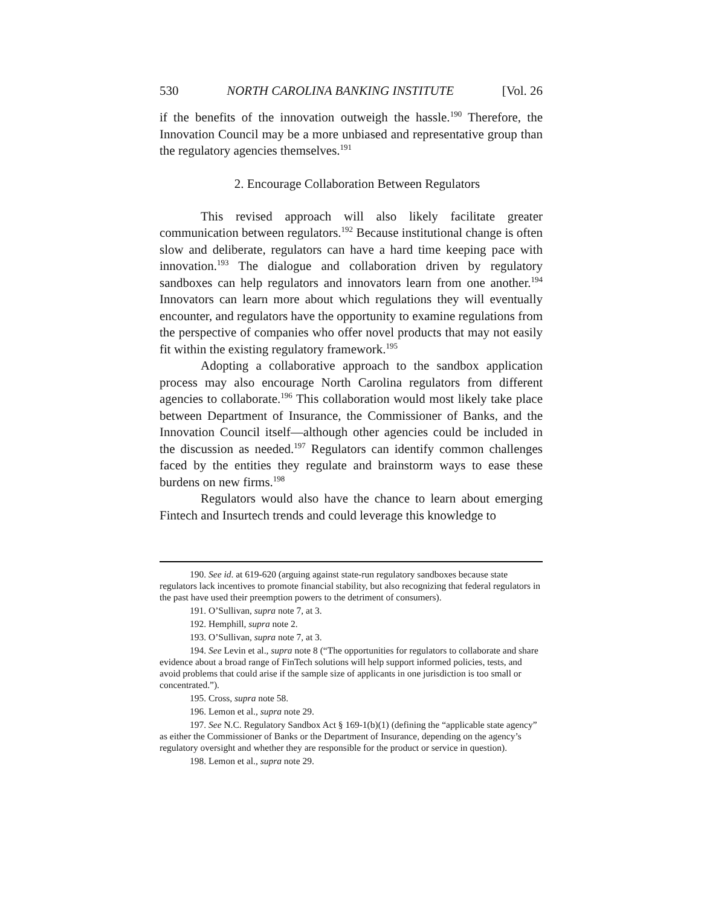530 NORTH CAROLINA BANKING INSTITUTE [Vol. 26
if the benefits of the innovation outweigh the hassle.<sup>190</sup> Therefore, the Innovation Council may be a more unbiased and representative group than the regulatory agencies themselves.<sup>191</sup>
2. Encourage Collaboration Between Regulators
This revised approach will also likely facilitate greater communication between regulators.<sup>192</sup> Because institutional change is often slow and deliberate, regulators can have a hard time keeping pace with innovation.<sup>193</sup> The dialogue and collaboration driven by regulatory sandboxes can help regulators and innovators learn from one another.<sup>194</sup> Innovators can learn more about which regulations they will eventually encounter, and regulators have the opportunity to examine regulations from the perspective of companies who offer novel products that may not easily fit within the existing regulatory framework.<sup>195</sup>
Adopting a collaborative approach to the sandbox application process may also encourage North Carolina regulators from different agencies to collaborate.<sup>196</sup> This collaboration would most likely take place between Department of Insurance, the Commissioner of Banks, and the Innovation Council itself—although other agencies could be included in the discussion as needed.<sup>197</sup> Regulators can identify common challenges faced by the entities they regulate and brainstorm ways to ease these burdens on new firms.<sup>198</sup>
Regulators would also have the chance to learn about emerging Fintech and Insurtech trends and could leverage this knowledge to
190. See id. at 619-620 (arguing against state-run regulatory sandboxes because state regulators lack incentives to promote financial stability, but also recognizing that federal regulators in the past have used their preemption powers to the detriment of consumers).
191. O’Sullivan, supra note 7, at 3.
192. Hemphill, supra note 2.
193. O’Sullivan, supra note 7, at 3.
194. See Levin et al., supra note 8 (“The opportunities for regulators to collaborate and share evidence about a broad range of FinTech solutions will help support informed policies, tests, and avoid problems that could arise if the sample size of applicants in one jurisdiction is too small or concentrated.”).
195. Cross, supra note 58.
196. Lemon et al., supra note 29.
197. See N.C. Regulatory Sandbox Act § 169-1(b)(1) (defining the “applicable state agency” as either the Commissioner of Banks or the Department of Insurance, depending on the agency’s regulatory oversight and whether they are responsible for the product or service in question).
198. Lemon et al., supra note 29.